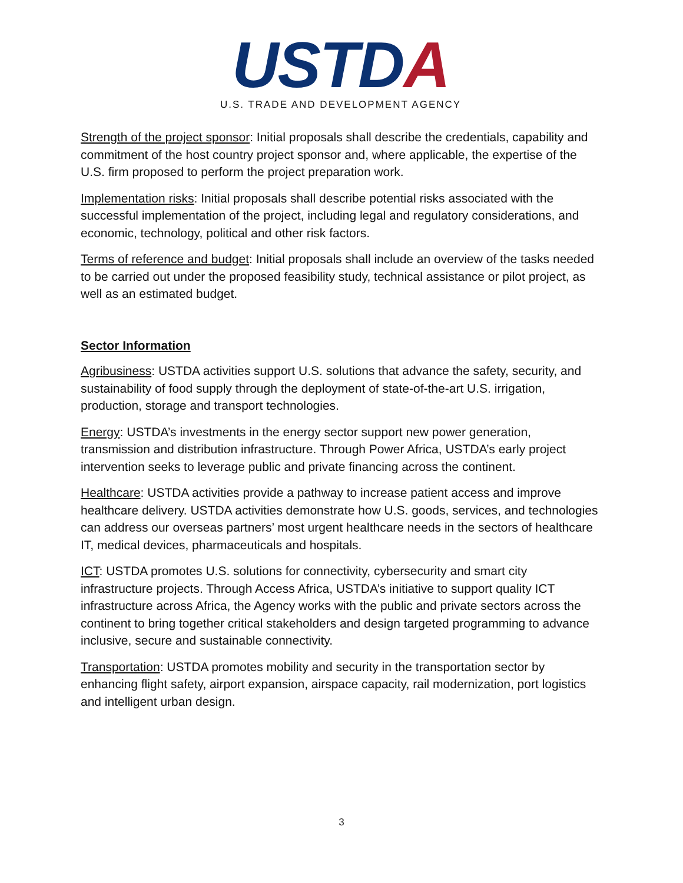USTDA
U.S. TRADE AND DEVELOPMENT AGENCY
Strength of the project sponsor: Initial proposals shall describe the credentials, capability and commitment of the host country project sponsor and, where applicable, the expertise of the U.S. firm proposed to perform the project preparation work.
Implementation risks: Initial proposals shall describe potential risks associated with the successful implementation of the project, including legal and regulatory considerations, and economic, technology, political and other risk factors.
Terms of reference and budget: Initial proposals shall include an overview of the tasks needed to be carried out under the proposed feasibility study, technical assistance or pilot project, as well as an estimated budget.
Sector Information
Agribusiness: USTDA activities support U.S. solutions that advance the safety, security, and sustainability of food supply through the deployment of state-of-the-art U.S. irrigation, production, storage and transport technologies.
Energy: USTDA’s investments in the energy sector support new power generation, transmission and distribution infrastructure. Through Power Africa, USTDA’s early project intervention seeks to leverage public and private financing across the continent.
Healthcare: USTDA activities provide a pathway to increase patient access and improve healthcare delivery. USTDA activities demonstrate how U.S. goods, services, and technologies can address our overseas partners’ most urgent healthcare needs in the sectors of healthcare IT, medical devices, pharmaceuticals and hospitals.
ICT: USTDA promotes U.S. solutions for connectivity, cybersecurity and smart city infrastructure projects. Through Access Africa, USTDA’s initiative to support quality ICT infrastructure across Africa, the Agency works with the public and private sectors across the continent to bring together critical stakeholders and design targeted programming to advance inclusive, secure and sustainable connectivity.
Transportation: USTDA promotes mobility and security in the transportation sector by enhancing flight safety, airport expansion, airspace capacity, rail modernization, port logistics and intelligent urban design.
3